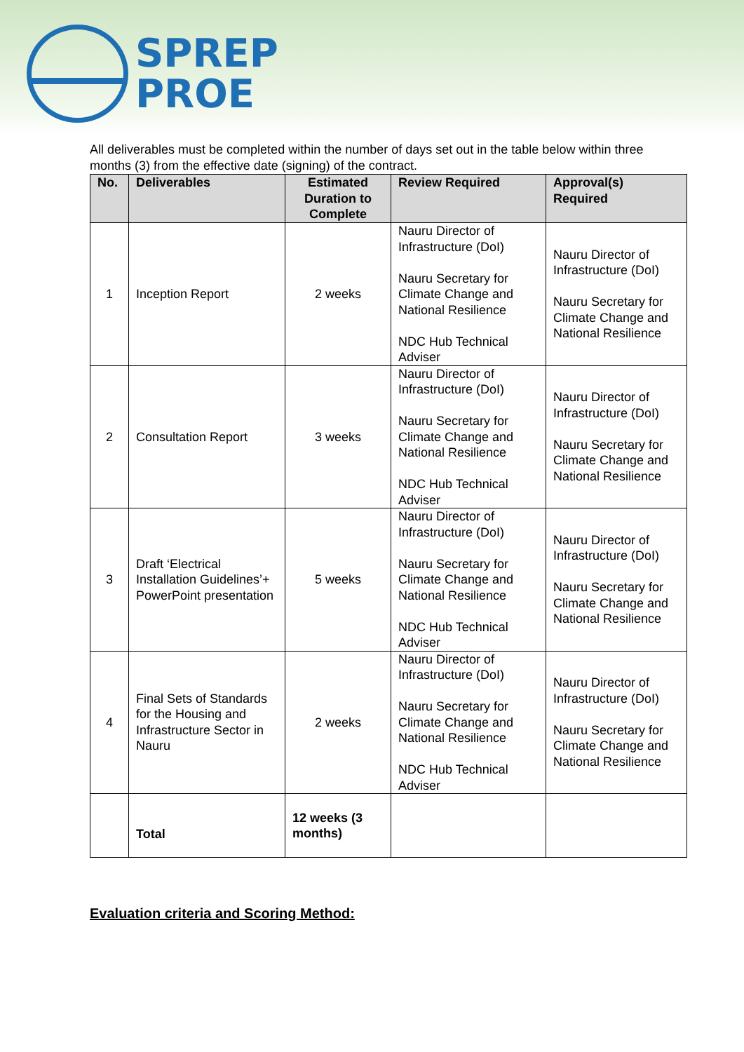SPREP
PROE
All deliverables must be completed within the number of days set out in the table below within three months (3) from the effective date (signing) of the contract.
| No. | Deliverables | Estimated Duration to Complete | Review Required | Approval(s) Required |
| --- | --- | --- | --- | --- |
| 1 | Inception Report | 2 weeks | Nauru Director of Infrastructure (DoI) Nauru Secretary for Climate Change and National Resilience NDC Hub Technical Adviser | Nauru Director of Infrastructure (DoI) Nauru Secretary for Climate Change and National Resilience |
| 2 | Consultation Report | 3 weeks | Nauru Director of Infrastructure (DoI) Nauru Secretary for Climate Change and National Resilience NDC Hub Technical Adviser | Nauru Director of Infrastructure (DoI) Nauru Secretary for Climate Change and National Resilience |
| 3 | Draft ‘Electrical Installation Guidelines’+ PowerPoint presentation | 5 weeks | Nauru Director of Infrastructure (DoI) Nauru Secretary for Climate Change and National Resilience NDC Hub Technical Adviser | Nauru Director of Infrastructure (DoI) Nauru Secretary for Climate Change and National Resilience |
| 4 | Final Sets of Standards for the Housing and Infrastructure Sector in Nauru | 2 weeks | Nauru Director of Infrastructure (DoI) Nauru Secretary for Climate Change and National Resilience NDC Hub Technical Adviser | Nauru Director of Infrastructure (DoI) Nauru Secretary for Climate Change and National Resilience |
| | Total | 12 weeks (3 months) | | |
Evaluation criteria and Scoring Method: